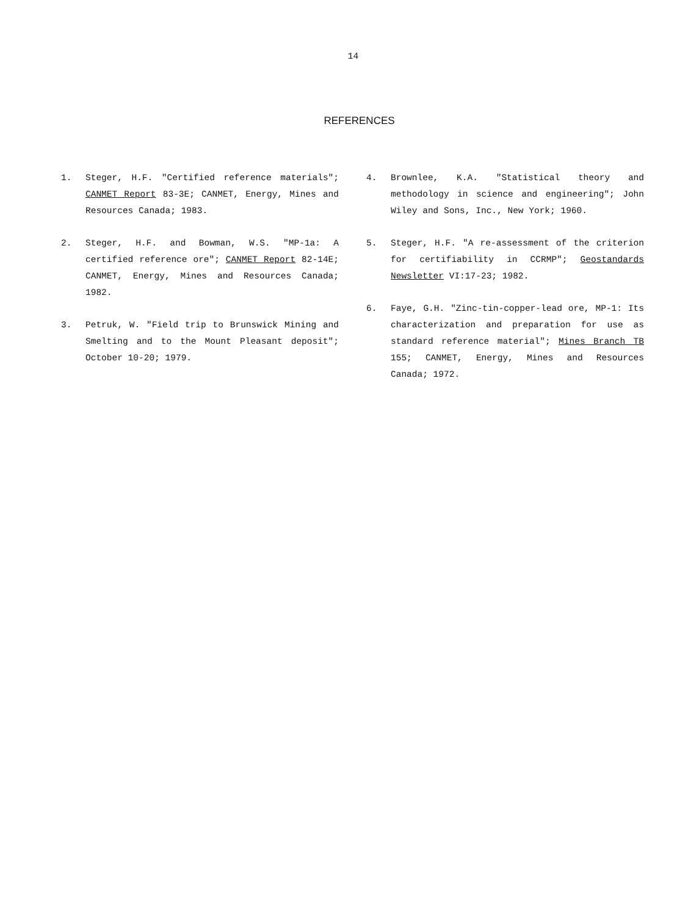14
REFERENCES
1. Steger, H.F. "Certified reference materials"; CANMET Report 83-3E; CANMET, Energy, Mines and Resources Canada; 1983.
2. Steger, H.F. and Bowman, W.S. "MP-1a: A certified reference ore"; CANMET Report 82-14E; CANMET, Energy, Mines and Resources Canada; 1982.
3. Petruk, W. "Field trip to Brunswick Mining and Smelting and to the Mount Pleasant deposit"; October 10-20; 1979.
4. Brownlee, K.A. "Statistical theory and methodology in science and engineering"; John Wiley and Sons, Inc., New York; 1960.
5. Steger, H.F. "A re-assessment of the criterion for certifiability in CCRMP"; Geostandards Newsletter VI:17-23; 1982.
6. Faye, G.H. "Zinc-tin-copper-lead ore, MP-1: Its characterization and preparation for use as standard reference material"; Mines Branch TB 155; CANMET, Energy, Mines and Resources Canada; 1972.